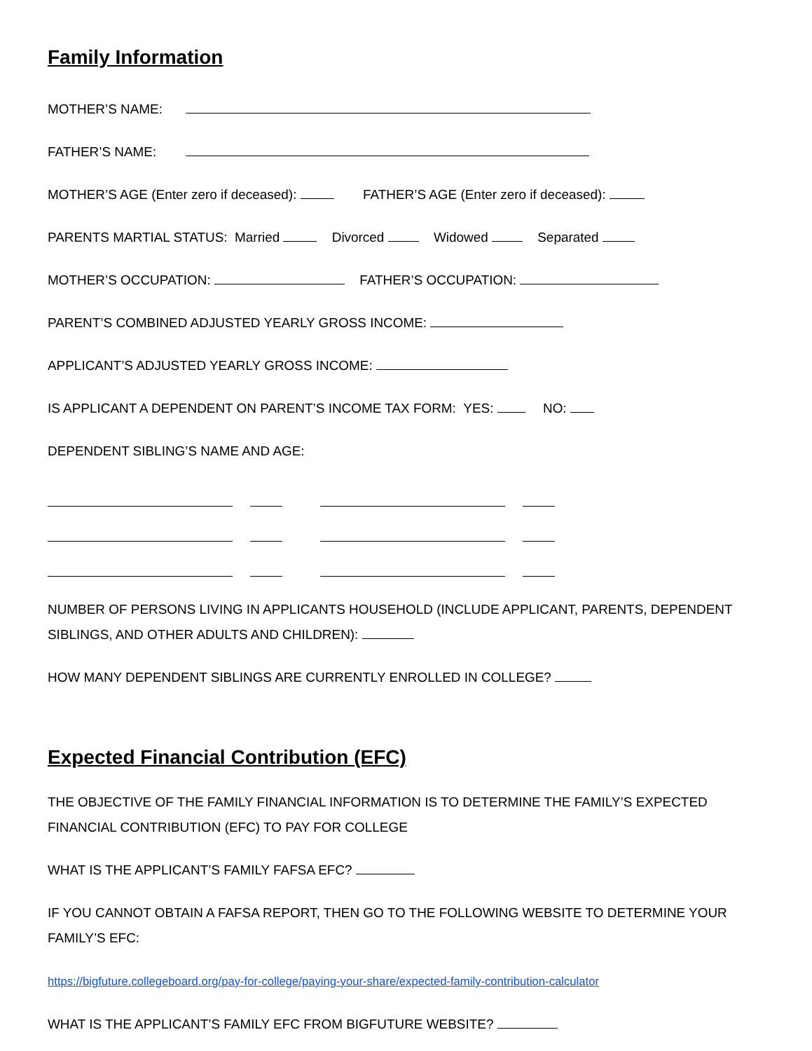Family Information
MOTHER’S NAME:
FATHER’S NAME:
MOTHER’S AGE (Enter zero if deceased): FATHER’S AGE (Enter zero if deceased):
PARENTS MARTIAL STATUS: Married Divorced Widowed Separated
MOTHER’S OCCUPATION: FATHER’S OCCUPATION:
PARENT’S COMBINED ADJUSTED YEARLY GROSS INCOME:
APPLICANT’S ADJUSTED YEARLY GROSS INCOME:
IS APPLICANT A DEPENDENT ON PARENT’S INCOME TAX FORM: YES: NO:
DEPENDENT SIBLING’S NAME AND AGE:
NUMBER OF PERSONS LIVING IN APPLICANTS HOUSEHOLD (INCLUDE APPLICANT, PARENTS, DEPENDENT SIBLINGS, AND OTHER ADULTS AND CHILDREN):
HOW MANY DEPENDENT SIBLINGS ARE CURRENTLY ENROLLED IN COLLEGE?
Expected Financial Contribution (EFC)
THE OBJECTIVE OF THE FAMILY FINANCIAL INFORMATION IS TO DETERMINE THE FAMILY’S EXPECTED FINANCIAL CONTRIBUTION (EFC) TO PAY FOR COLLEGE
WHAT IS THE APPLICANT’S FAMILY FAFSA EFC?
IF YOU CANNOT OBTAIN A FAFSA REPORT, THEN GO TO THE FOLLOWING WEBSITE TO DETERMINE YOUR FAMILY’S EFC:
https://bigfuture.collegeboard.org/pay-for-college/paying-your-share/expected-family-contribution-calculator
WHAT IS THE APPLICANT’S FAMILY EFC FROM BIGFUTURE WEBSITE?